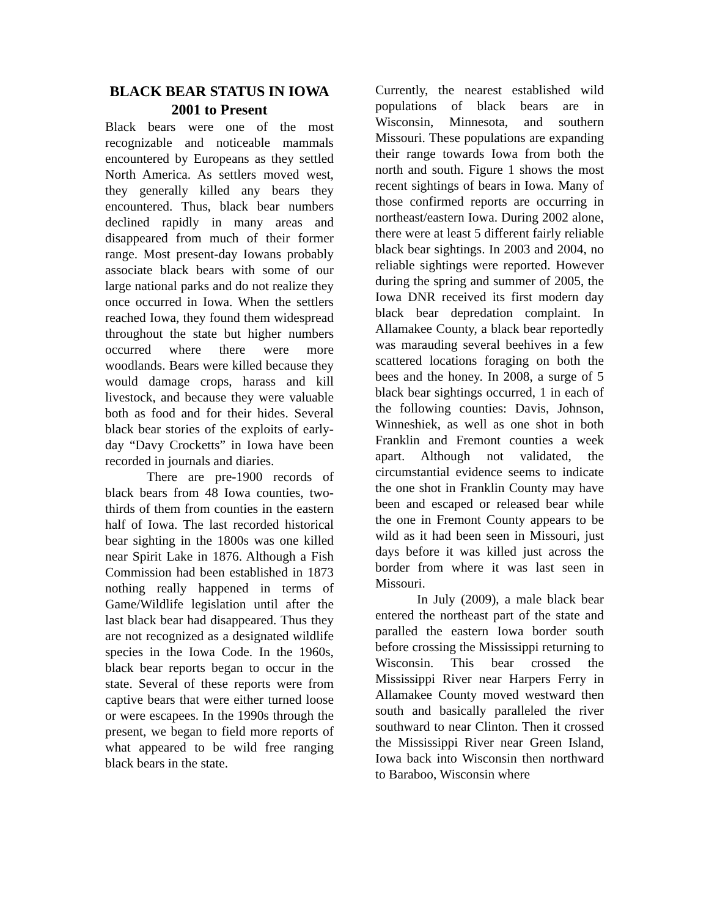BLACK BEAR STATUS IN IOWA
2001 to Present
Black bears were one of the most recognizable and noticeable mammals encountered by Europeans as they settled North America. As settlers moved west, they generally killed any bears they encountered. Thus, black bear numbers declined rapidly in many areas and disappeared from much of their former range. Most present-day Iowans probably associate black bears with some of our large national parks and do not realize they once occurred in Iowa. When the settlers reached Iowa, they found them widespread throughout the state but higher numbers occurred where there were more woodlands. Bears were killed because they would damage crops, harass and kill livestock, and because they were valuable both as food and for their hides. Several black bear stories of the exploits of early-day “Davy Crocketts” in Iowa have been recorded in journals and diaries.
There are pre-1900 records of black bears from 48 Iowa counties, two-thirds of them from counties in the eastern half of Iowa. The last recorded historical bear sighting in the 1800s was one killed near Spirit Lake in 1876. Although a Fish Commission had been established in 1873 nothing really happened in terms of Game/Wildlife legislation until after the last black bear had disappeared. Thus they are not recognized as a designated wildlife species in the Iowa Code. In the 1960s, black bear reports began to occur in the state. Several of these reports were from captive bears that were either turned loose or were escapees. In the 1990s through the present, we began to field more reports of what appeared to be wild free ranging black bears in the state.
Currently, the nearest established wild populations of black bears are in Wisconsin, Minnesota, and southern Missouri. These populations are expanding their range towards Iowa from both the north and south. Figure 1 shows the most recent sightings of bears in Iowa. Many of those confirmed reports are occurring in northeast/eastern Iowa. During 2002 alone, there were at least 5 different fairly reliable black bear sightings. In 2003 and 2004, no reliable sightings were reported. However during the spring and summer of 2005, the Iowa DNR received its first modern day black bear depredation complaint. In Allamakee County, a black bear reportedly was marauding several beehives in a few scattered locations foraging on both the bees and the honey. In 2008, a surge of 5 black bear sightings occurred, 1 in each of the following counties: Davis, Johnson, Winneshiek, as well as one shot in both Franklin and Fremont counties a week apart. Although not validated, the circumstantial evidence seems to indicate the one shot in Franklin County may have been and escaped or released bear while the one in Fremont County appears to be wild as it had been seen in Missouri, just days before it was killed just across the border from where it was last seen in Missouri.
In July (2009), a male black bear entered the northeast part of the state and paralled the eastern Iowa border south before crossing the Mississippi returning to Wisconsin. This bear crossed the Mississippi River near Harpers Ferry in Allamakee County moved westward then south and basically paralleled the river southward to near Clinton. Then it crossed the Mississippi River near Green Island, Iowa back into Wisconsin then northward to Baraboo, Wisconsin where